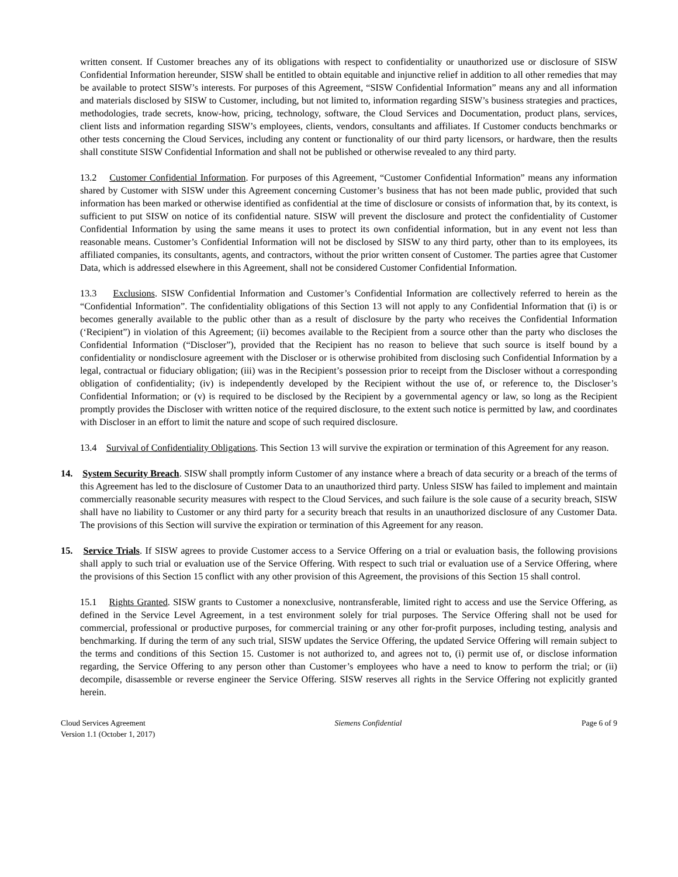written consent. If Customer breaches any of its obligations with respect to confidentiality or unauthorized use or disclosure of SISW Confidential Information hereunder, SISW shall be entitled to obtain equitable and injunctive relief in addition to all other remedies that may be available to protect SISW’s interests. For purposes of this Agreement, “SISW Confidential Information” means any and all information and materials disclosed by SISW to Customer, including, but not limited to, information regarding SISW’s business strategies and practices, methodologies, trade secrets, know-how, pricing, technology, software, the Cloud Services and Documentation, product plans, services, client lists and information regarding SISW’s employees, clients, vendors, consultants and affiliates. If Customer conducts benchmarks or other tests concerning the Cloud Services, including any content or functionality of our third party licensors, or hardware, then the results shall constitute SISW Confidential Information and shall not be published or otherwise revealed to any third party.
13.2 Customer Confidential Information. For purposes of this Agreement, “Customer Confidential Information” means any information shared by Customer with SISW under this Agreement concerning Customer’s business that has not been made public, provided that such information has been marked or otherwise identified as confidential at the time of disclosure or consists of information that, by its context, is sufficient to put SISW on notice of its confidential nature. SISW will prevent the disclosure and protect the confidentiality of Customer Confidential Information by using the same means it uses to protect its own confidential information, but in any event not less than reasonable means. Customer’s Confidential Information will not be disclosed by SISW to any third party, other than to its employees, its affiliated companies, its consultants, agents, and contractors, without the prior written consent of Customer. The parties agree that Customer Data, which is addressed elsewhere in this Agreement, shall not be considered Customer Confidential Information.
13.3 Exclusions. SISW Confidential Information and Customer’s Confidential Information are collectively referred to herein as the “Confidential Information”. The confidentiality obligations of this Section 13 will not apply to any Confidential Information that (i) is or becomes generally available to the public other than as a result of disclosure by the party who receives the Confidential Information (‘Recipient”) in violation of this Agreement; (ii) becomes available to the Recipient from a source other than the party who discloses the Confidential Information (“Discloser”), provided that the Recipient has no reason to believe that such source is itself bound by a confidentiality or nondisclosure agreement with the Discloser or is otherwise prohibited from disclosing such Confidential Information by a legal, contractual or fiduciary obligation; (iii) was in the Recipient’s possession prior to receipt from the Discloser without a corresponding obligation of confidentiality; (iv) is independently developed by the Recipient without the use of, or reference to, the Discloser’s Confidential Information; or (v) is required to be disclosed by the Recipient by a governmental agency or law, so long as the Recipient promptly provides the Discloser with written notice of the required disclosure, to the extent such notice is permitted by law, and coordinates with Discloser in an effort to limit the nature and scope of such required disclosure.
13.4 Survival of Confidentiality Obligations. This Section 13 will survive the expiration or termination of this Agreement for any reason.
14. System Security Breach. SISW shall promptly inform Customer of any instance where a breach of data security or a breach of the terms of this Agreement has led to the disclosure of Customer Data to an unauthorized third party. Unless SISW has failed to implement and maintain commercially reasonable security measures with respect to the Cloud Services, and such failure is the sole cause of a security breach, SISW shall have no liability to Customer or any third party for a security breach that results in an unauthorized disclosure of any Customer Data. The provisions of this Section will survive the expiration or termination of this Agreement for any reason.
15. Service Trials. If SISW agrees to provide Customer access to a Service Offering on a trial or evaluation basis, the following provisions shall apply to such trial or evaluation use of the Service Offering. With respect to such trial or evaluation use of a Service Offering, where the provisions of this Section 15 conflict with any other provision of this Agreement, the provisions of this Section 15 shall control.
15.1 Rights Granted. SISW grants to Customer a nonexclusive, nontransferable, limited right to access and use the Service Offering, as defined in the Service Level Agreement, in a test environment solely for trial purposes. The Service Offering shall not be used for commercial, professional or productive purposes, for commercial training or any other for-profit purposes, including testing, analysis and benchmarking. If during the term of any such trial, SISW updates the Service Offering, the updated Service Offering will remain subject to the terms and conditions of this Section 15. Customer is not authorized to, and agrees not to, (i) permit use of, or disclose information regarding, the Service Offering to any person other than Customer’s employees who have a need to know to perform the trial; or (ii) decompile, disassemble or reverse engineer the Service Offering. SISW reserves all rights in the Service Offering not explicitly granted herein.
Cloud Services Agreement
Version 1.1 (October 1, 2017)
Siemens Confidential Page 6 of 9